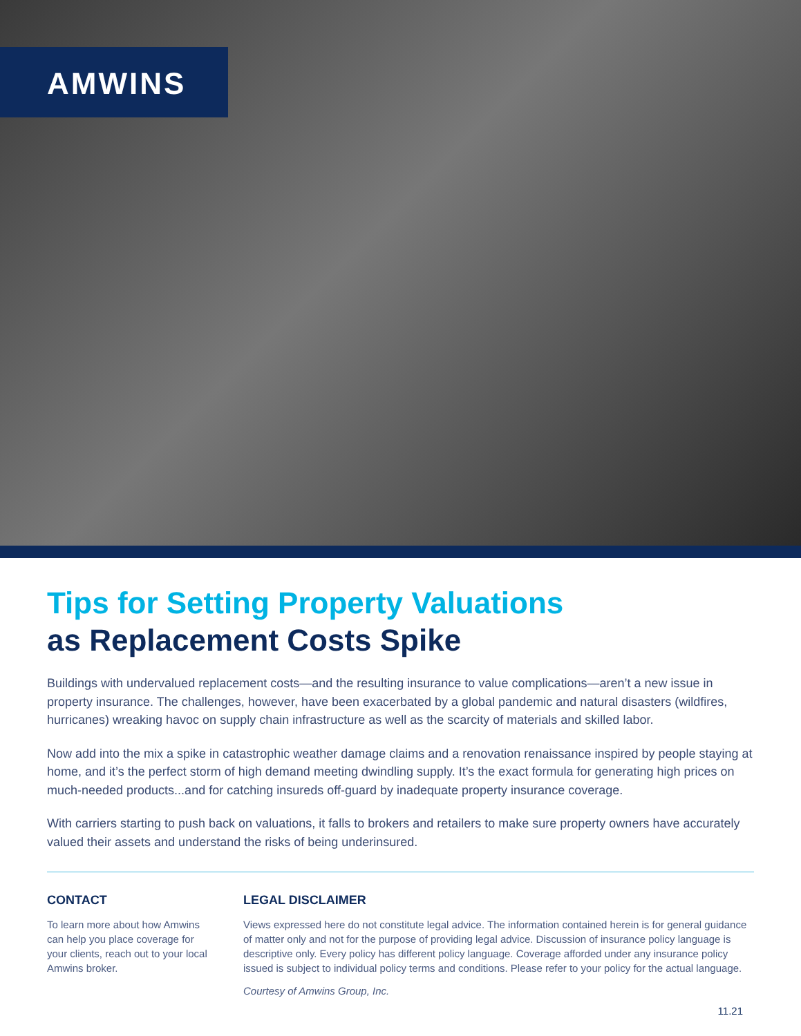AMWINS
Tips for Setting Property Valuations
as Replacement Costs Spike
Buildings with undervalued replacement costs—and the resulting insurance to value complications—aren’t a new issue in property insurance. The challenges, however, have been exacerbated by a global pandemic and natural disasters (wildfires, hurricanes) wreaking havoc on supply chain infrastructure as well as the scarcity of materials and skilled labor.
Now add into the mix a spike in catastrophic weather damage claims and a renovation renaissance inspired by people staying at home, and it’s the perfect storm of high demand meeting dwindling supply. It’s the exact formula for generating high prices on much-needed products...and for catching insureds off-guard by inadequate property insurance coverage.
With carriers starting to push back on valuations, it falls to brokers and retailers to make sure property owners have accurately valued their assets and understand the risks of being underinsured.
CONTACT
To learn more about how Amwins can help you place coverage for your clients, reach out to your local Amwins broker.
LEGAL DISCLAIMER
Views expressed here do not constitute legal advice. The information contained herein is for general guidance of matter only and not for the purpose of providing legal advice. Discussion of insurance policy language is descriptive only. Every policy has different policy language. Coverage afforded under any insurance policy issued is subject to individual policy terms and conditions. Please refer to your policy for the actual language.
Courtesy of Amwins Group, Inc.
11.21